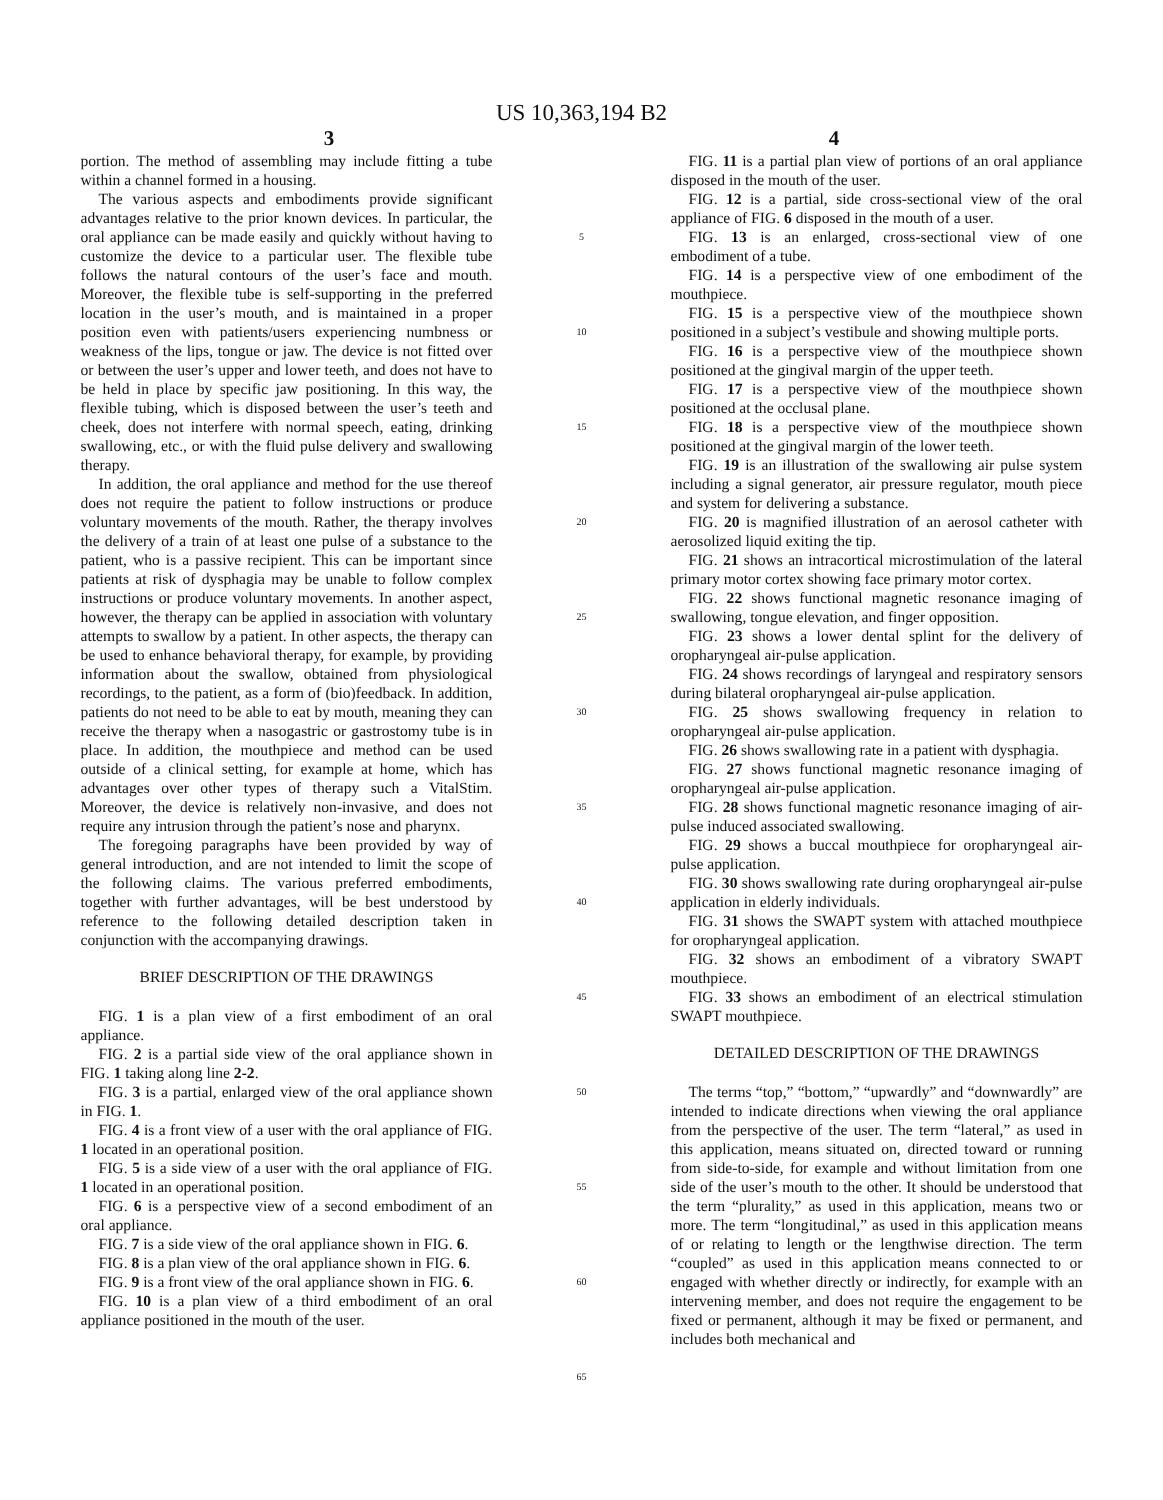US 10,363,194 B2
3 4
portion. The method of assembling may include fitting a tube within a channel formed in a housing.
The various aspects and embodiments provide significant advantages relative to the prior known devices. In particular, the oral appliance can be made easily and quickly without having to customize the device to a particular user. The flexible tube follows the natural contours of the user’s face and mouth. Moreover, the flexible tube is self-supporting in the preferred location in the user’s mouth, and is maintained in a proper position even with patients/users experiencing numbness or weakness of the lips, tongue or jaw. The device is not fitted over or between the user’s upper and lower teeth, and does not have to be held in place by specific jaw positioning. In this way, the flexible tubing, which is disposed between the user’s teeth and cheek, does not interfere with normal speech, eating, drinking swallowing, etc., or with the fluid pulse delivery and swallowing therapy.
In addition, the oral appliance and method for the use thereof does not require the patient to follow instructions or produce voluntary movements of the mouth. Rather, the therapy involves the delivery of a train of at least one pulse of a substance to the patient, who is a passive recipient. This can be important since patients at risk of dysphagia may be unable to follow complex instructions or produce voluntary movements. In another aspect, however, the therapy can be applied in association with voluntary attempts to swallow by a patient. In other aspects, the therapy can be used to enhance behavioral therapy, for example, by providing information about the swallow, obtained from physiological recordings, to the patient, as a form of (bio)feedback. In addition, patients do not need to be able to eat by mouth, meaning they can receive the therapy when a nasogastric or gastrostomy tube is in place. In addition, the mouthpiece and method can be used outside of a clinical setting, for example at home, which has advantages over other types of therapy such a VitalStim. Moreover, the device is relatively non-invasive, and does not require any intrusion through the patient’s nose and pharynx.
The foregoing paragraphs have been provided by way of general introduction, and are not intended to limit the scope of the following claims. The various preferred embodiments, together with further advantages, will be best understood by reference to the following detailed description taken in conjunction with the accompanying drawings.
BRIEF DESCRIPTION OF THE DRAWINGS
FIG. 1 is a plan view of a first embodiment of an oral appliance.
FIG. 2 is a partial side view of the oral appliance shown in FIG. 1 taking along line 2-2.
FIG. 3 is a partial, enlarged view of the oral appliance shown in FIG. 1.
FIG. 4 is a front view of a user with the oral appliance of FIG. 1 located in an operational position.
FIG. 5 is a side view of a user with the oral appliance of FIG. 1 located in an operational position.
FIG. 6 is a perspective view of a second embodiment of an oral appliance.
FIG. 7 is a side view of the oral appliance shown in FIG. 6.
FIG. 8 is a plan view of the oral appliance shown in FIG. 6.
FIG. 9 is a front view of the oral appliance shown in FIG. 6.
FIG. 10 is a plan view of a third embodiment of an oral appliance positioned in the mouth of the user.
5
10
15
20
25
30
35
40
45
50
55
60
65
FIG. 11 is a partial plan view of portions of an oral appliance disposed in the mouth of the user.
FIG. 12 is a partial, side cross-sectional view of the oral appliance of FIG. 6 disposed in the mouth of a user.
FIG. 13 is an enlarged, cross-sectional view of one embodiment of a tube.
FIG. 14 is a perspective view of one embodiment of the mouthpiece.
FIG. 15 is a perspective view of the mouthpiece shown positioned in a subject’s vestibule and showing multiple ports.
FIG. 16 is a perspective view of the mouthpiece shown positioned at the gingival margin of the upper teeth.
FIG. 17 is a perspective view of the mouthpiece shown positioned at the occlusal plane.
FIG. 18 is a perspective view of the mouthpiece shown positioned at the gingival margin of the lower teeth.
FIG. 19 is an illustration of the swallowing air pulse system including a signal generator, air pressure regulator, mouth piece and system for delivering a substance.
FIG. 20 is magnified illustration of an aerosol catheter with aerosolized liquid exiting the tip.
FIG. 21 shows an intracortical microstimulation of the lateral primary motor cortex showing face primary motor cortex.
FIG. 22 shows functional magnetic resonance imaging of swallowing, tongue elevation, and finger opposition.
FIG. 23 shows a lower dental splint for the delivery of oropharyngeal air-pulse application.
FIG. 24 shows recordings of laryngeal and respiratory sensors during bilateral oropharyngeal air-pulse application.
FIG. 25 shows swallowing frequency in relation to oropharyngeal air-pulse application.
FIG. 26 shows swallowing rate in a patient with dysphagia.
FIG. 27 shows functional magnetic resonance imaging of oropharyngeal air-pulse application.
FIG. 28 shows functional magnetic resonance imaging of air-pulse induced associated swallowing.
FIG. 29 shows a buccal mouthpiece for oropharyngeal air-pulse application.
FIG. 30 shows swallowing rate during oropharyngeal air-pulse application in elderly individuals.
FIG. 31 shows the SWAPT system with attached mouthpiece for oropharyngeal application.
FIG. 32 shows an embodiment of a vibratory SWAPT mouthpiece.
FIG. 33 shows an embodiment of an electrical stimulation SWAPT mouthpiece.
DETAILED DESCRIPTION OF THE DRAWINGS
The terms “top,” “bottom,” “upwardly” and “downwardly” are intended to indicate directions when viewing the oral appliance from the perspective of the user. The term “lateral,” as used in this application, means situated on, directed toward or running from side-to-side, for example and without limitation from one side of the user’s mouth to the other. It should be understood that the term “plurality,” as used in this application, means two or more. The term “longitudinal,” as used in this application means of or relating to length or the lengthwise direction. The term “coupled” as used in this application means connected to or engaged with whether directly or indirectly, for example with an intervening member, and does not require the engagement to be fixed or permanent, although it may be fixed or permanent, and includes both mechanical and